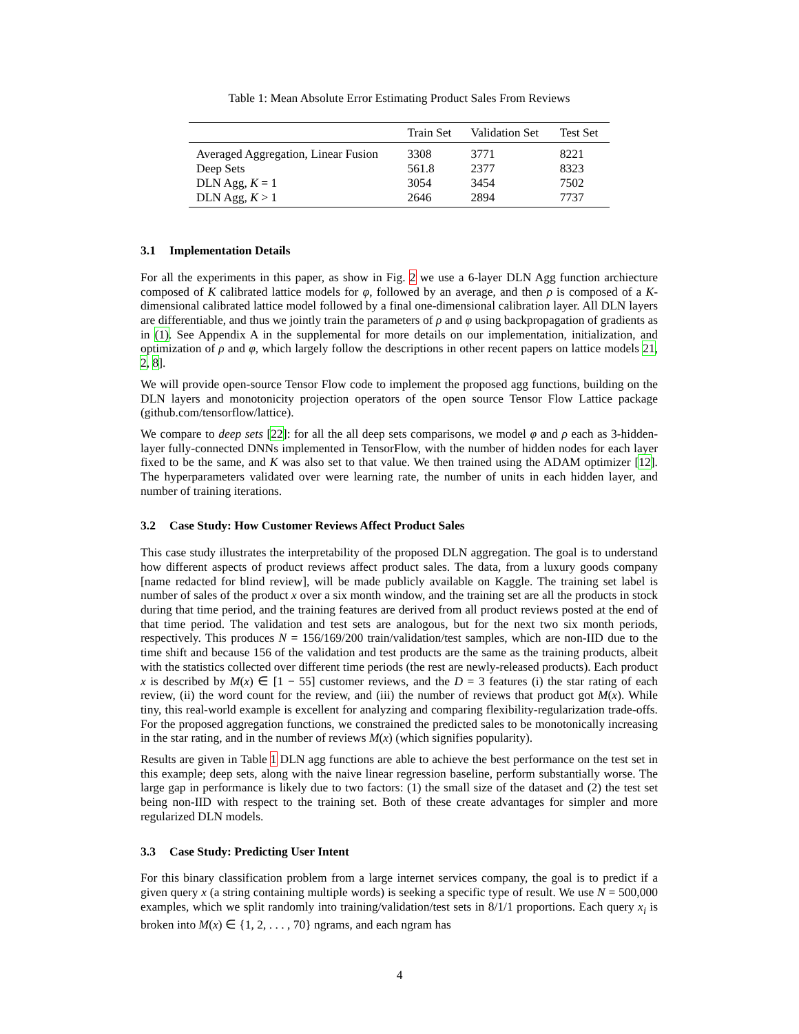Table 1: Mean Absolute Error Estimating Product Sales From Reviews
| | Train Set | Validation Set | Test Set |
| --- | --- | --- | --- |
| Averaged Aggregation, Linear Fusion | 3308 | 3771 | 8221 |
| Deep Sets | 561.8 | 2377 | 8323 |
| DLN Agg, K = 1 | 3054 | 3454 | 7502 |
| DLN Agg, K > 1 | 2646 | 2894 | 7737 |
3.1 Implementation Details
For all the experiments in this paper, as show in Fig. 2 we use a 6-layer DLN Agg function archiecture composed of K calibrated lattice models for φ, followed by an average, and then ρ is composed of a K-dimensional calibrated lattice model followed by a final one-dimensional calibration layer. All DLN layers are differentiable, and thus we jointly train the parameters of ρ and φ using backpropagation of gradients as in (1). See Appendix A in the supplemental for more details on our implementation, initialization, and optimization of ρ and φ, which largely follow the descriptions in other recent papers on lattice models 21, 2, 8].
We will provide open-source Tensor Flow code to implement the proposed agg functions, building on the DLN layers and monotonicity projection operators of the open source Tensor Flow Lattice package (github.com/tensorflow/lattice).
We compare to deep sets [22]: for all the all deep sets comparisons, we model φ and ρ each as 3-hidden-layer fully-connected DNNs implemented in TensorFlow, with the number of hidden nodes for each layer fixed to be the same, and K was also set to that value. We then trained using the ADAM optimizer [12]. The hyperparameters validated over were learning rate, the number of units in each hidden layer, and number of training iterations.
3.2 Case Study: How Customer Reviews Affect Product Sales
This case study illustrates the interpretability of the proposed DLN aggregation. The goal is to understand how different aspects of product reviews affect product sales. The data, from a luxury goods company [name redacted for blind review], will be made publicly available on Kaggle. The training set label is number of sales of the product x over a six month window, and the training set are all the products in stock during that time period, and the training features are derived from all product reviews posted at the end of that time period. The validation and test sets are analogous, but for the next two six month periods, respectively. This produces N = 156/169/200 train/validation/test samples, which are non-IID due to the time shift and because 156 of the validation and test products are the same as the training products, albeit with the statistics collected over different time periods (the rest are newly-released products). Each product x is described by M(x) ∈ [1 − 55] customer reviews, and the D = 3 features (i) the star rating of each review, (ii) the word count for the review, and (iii) the number of reviews that product got M(x). While tiny, this real-world example is excellent for analyzing and comparing flexibility-regularization trade-offs. For the proposed aggregation functions, we constrained the predicted sales to be monotonically increasing in the star rating, and in the number of reviews M(x) (which signifies popularity).
Results are given in Table 1 DLN agg functions are able to achieve the best performance on the test set in this example; deep sets, along with the naive linear regression baseline, perform substantially worse. The large gap in performance is likely due to two factors: (1) the small size of the dataset and (2) the test set being non-IID with respect to the training set. Both of these create advantages for simpler and more regularized DLN models.
3.3 Case Study: Predicting User Intent
For this binary classification problem from a large internet services company, the goal is to predict if a given query x (a string containing multiple words) is seeking a specific type of result. We use N = 500,000 examples, which we split randomly into training/validation/test sets in 8/1/1 proportions. Each query x<sub>i</sub> is broken into M(x) ∈ {1, 2, . . . , 70} ngrams, and each ngram has
4